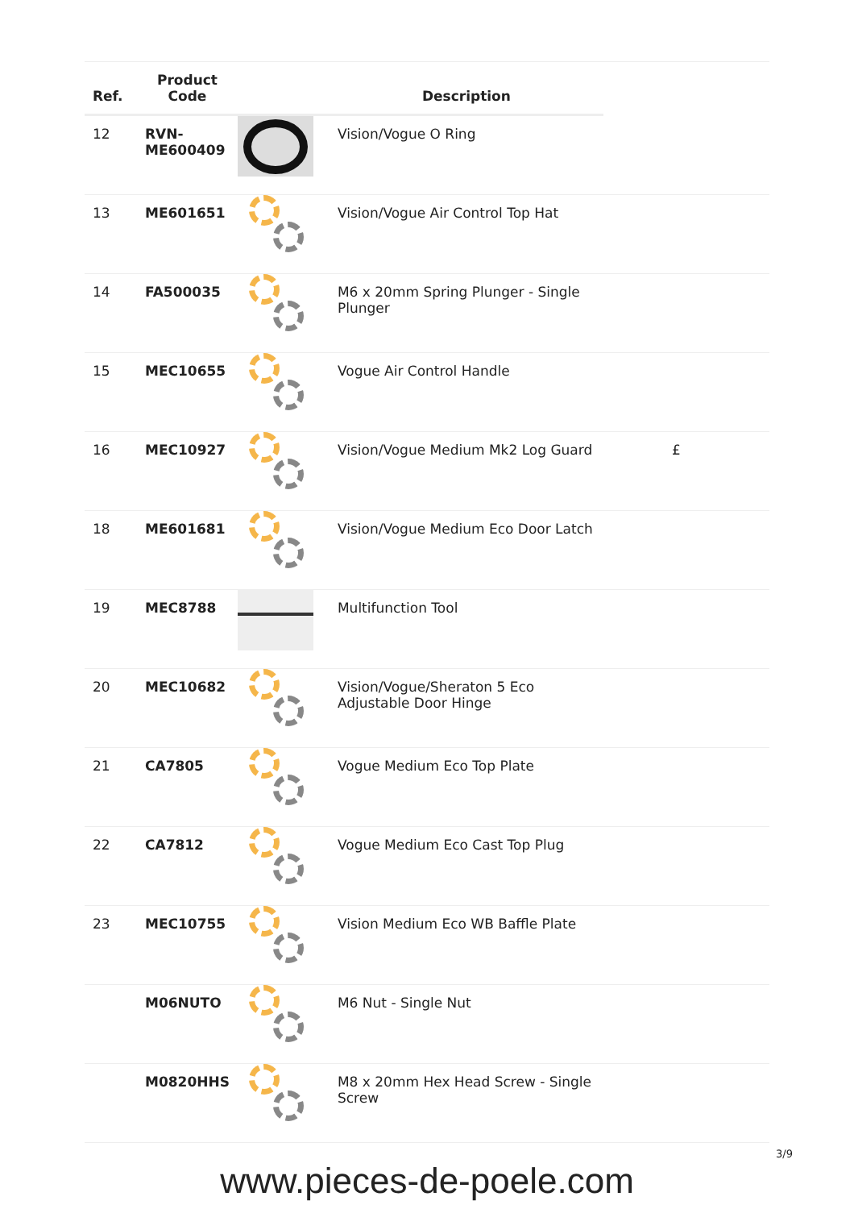| Ref. | Product Code | | Description | |
| --- | --- | --- | --- | --- |
| 12 | RVN- ME600409 | | Vision/Vogue O Ring | |
| 13 | ME601651 | | Vision/Vogue Air Control Top Hat | |
| 14 | FA500035 | | M6 x 20mm Spring Plunger - Single Plunger | |
| 15 | MEC10655 | | Vogue Air Control Handle | |
| 16 | MEC10927 | | Vision/Vogue Medium Mk2 Log Guard | £ |
| 18 | ME601681 | | Vision/Vogue Medium Eco Door Latch | |
| 19 | MEC8788 | | Multifunction Tool | |
| 20 | MEC10682 | | Vision/Vogue/Sheraton 5 Eco Adjustable Door Hinge | |
| 21 | CA7805 | | Vogue Medium Eco Top Plate | |
| 22 | CA7812 | | Vogue Medium Eco Cast Top Plug | |
| 23 | MEC10755 | | Vision Medium Eco WB Baffle Plate | |
| | M06NUTO | | M6 Nut - Single Nut | |
| | M0820HHS | | M8 x 20mm Hex Head Screw - Single Screw | |
3/9
www.pieces-de-poele.com